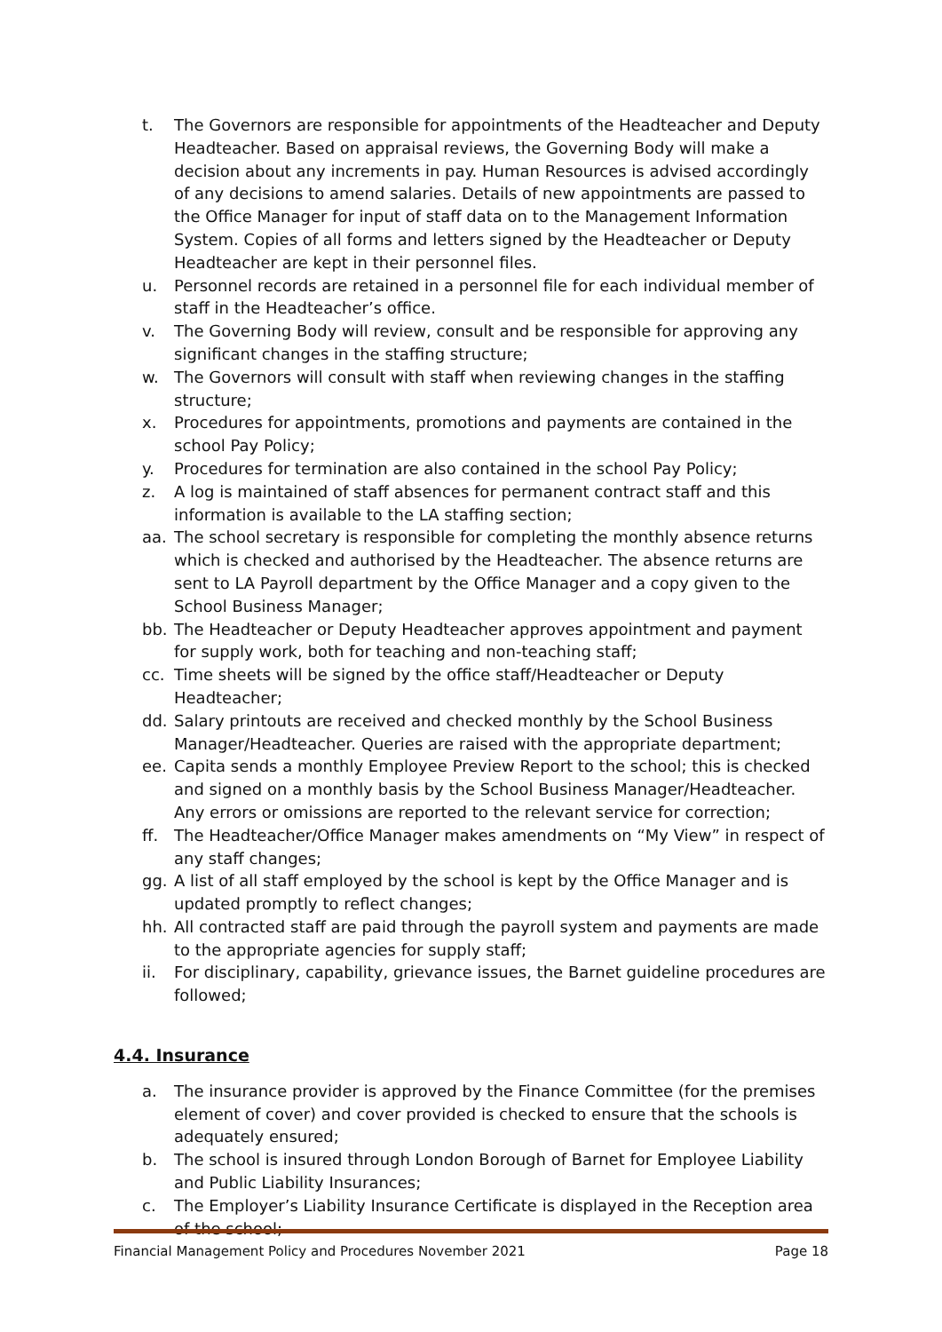t. The Governors are responsible for appointments of the Headteacher and Deputy Headteacher. Based on appraisal reviews, the Governing Body will make a decision about any increments in pay. Human Resources is advised accordingly of any decisions to amend salaries. Details of new appointments are passed to the Office Manager for input of staff data on to the Management Information System. Copies of all forms and letters signed by the Headteacher or Deputy Headteacher are kept in their personnel files.
u. Personnel records are retained in a personnel file for each individual member of staff in the Headteacher’s office.
v. The Governing Body will review, consult and be responsible for approving any significant changes in the staffing structure;
w. The Governors will consult with staff when reviewing changes in the staffing structure;
x. Procedures for appointments, promotions and payments are contained in the school Pay Policy;
y. Procedures for termination are also contained in the school Pay Policy;
z. A log is maintained of staff absences for permanent contract staff and this information is available to the LA staffing section;
aa. The school secretary is responsible for completing the monthly absence returns which is checked and authorised by the Headteacher. The absence returns are sent to LA Payroll department by the Office Manager and a copy given to the School Business Manager;
bb. The Headteacher or Deputy Headteacher approves appointment and payment for supply work, both for teaching and non-teaching staff;
cc. Time sheets will be signed by the office staff/Headteacher or Deputy Headteacher;
dd. Salary printouts are received and checked monthly by the School Business Manager/Headteacher. Queries are raised with the appropriate department;
ee. Capita sends a monthly Employee Preview Report to the school; this is checked and signed on a monthly basis by the School Business Manager/Headteacher. Any errors or omissions are reported to the relevant service for correction;
ff. The Headteacher/Office Manager makes amendments on “My View” in respect of any staff changes;
gg. A list of all staff employed by the school is kept by the Office Manager and is updated promptly to reflect changes;
hh. All contracted staff are paid through the payroll system and payments are made to the appropriate agencies for supply staff;
ii. For disciplinary, capability, grievance issues, the Barnet guideline procedures are followed;
4.4. Insurance
a. The insurance provider is approved by the Finance Committee (for the premises element of cover) and cover provided is checked to ensure that the schools is adequately ensured;
b. The school is insured through London Borough of Barnet for Employee Liability and Public Liability Insurances;
c. The Employer’s Liability Insurance Certificate is displayed in the Reception area of the school;
Financial Management Policy and Procedures November 2021 Page 18